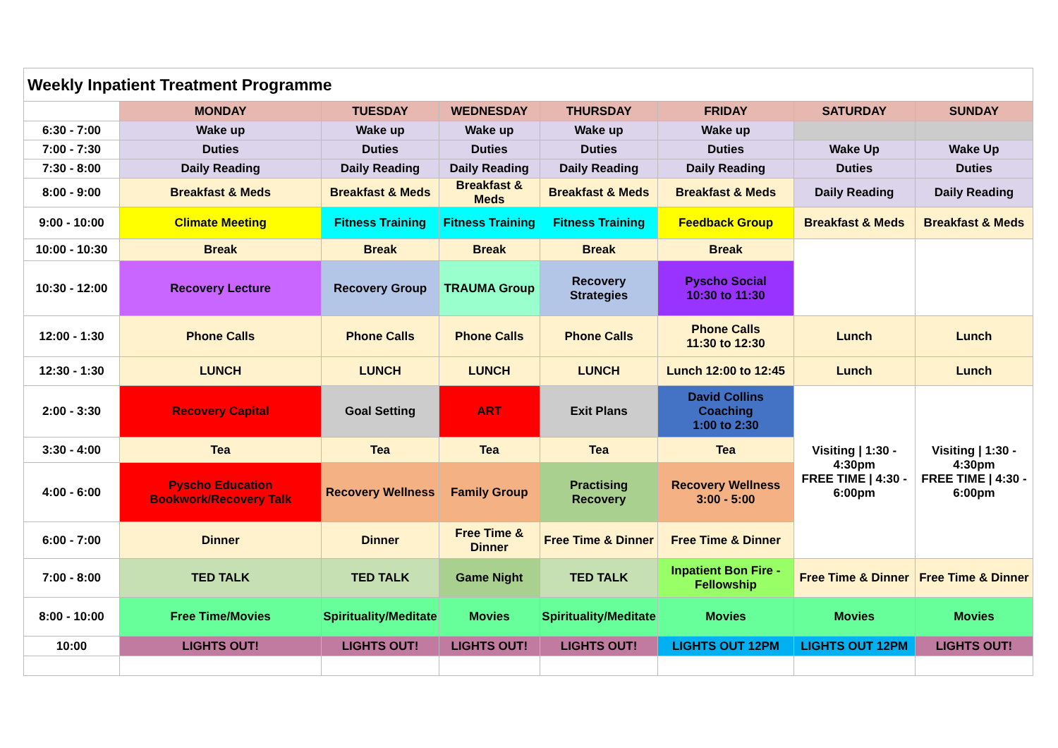| Weekly Inpatient Treatment Programme | | | | | | | |
| | MONDAY | TUESDAY | WEDNESDAY | THURSDAY | FRIDAY | SATURDAY | SUNDAY |
| 6:30 - 7:00 | Wake up | Wake up | Wake up | Wake up | Wake up | | |
| 7:00 - 7:30 | Duties | Duties | Duties | Duties | Duties | Wake Up | Wake Up |
| 7:30 - 8:00 | Daily Reading | Daily Reading | Daily Reading | Daily Reading | Daily Reading | Duties | Duties |
| 8:00 - 9:00 | Breakfast & Meds | Breakfast & Meds | Breakfast & Meds | Breakfast & Meds | Breakfast & Meds | Daily Reading | Daily Reading |
| 9:00 - 10:00 | Climate Meeting | Fitness Training | Fitness Training | Fitness Training | Feedback Group | Breakfast & Meds | Breakfast & Meds |
| 10:00 - 10:30 | Break | Break | Break | Break | Break | | |
| 10:30 - 12:00 | Recovery Lecture | Recovery Group | TRAUMA Group | Recovery Strategies | Pyscho Social 10:30 to 11:30 | | |
| 12:00 - 1:30 | Phone Calls | Phone Calls | Phone Calls | Phone Calls | Phone Calls 11:30 to 12:30 | Lunch | Lunch |
| 12:30 - 1:30 | LUNCH | LUNCH | LUNCH | LUNCH | Lunch 12:00 to 12:45 | Lunch | Lunch |
| 2:00 - 3:30 | Recovery Capital | Goal Setting | ART | Exit Plans | David Collins Coaching 1:00 to 2:30 | Visiting / 1:30 - 4:30pm FREE TIME / 4:30 - 6:00pm | Visiting / 1:30 - 4:30pm FREE TIME / 4:30 - 6:00pm |
| 3:30 - 4:00 | Tea | Tea | Tea | Tea | Tea | | |
| 4:00 - 6:00 | Pyscho Education Bookwork/Recovery Talk | Recovery Wellness | Family Group | Practising Recovery | Recovery Wellness 3:00 - 5:00 | | |
| 6:00 - 7:00 | Dinner | Dinner | Free Time & Dinner | Free Time & Dinner | Free Time & Dinner | | |
| 7:00 - 8:00 | TED TALK | TED TALK | Game Night | TED TALK | Inpatient Bon Fire - Fellowship | Free Time & Dinner | Free Time & Dinner |
| 8:00 - 10:00 | Free Time/Movies | Spirituality/Meditate | Movies | Spirituality/Meditate | Movies | Movies | Movies |
| 10:00 | LIGHTS OUT! | LIGHTS OUT! | LIGHTS OUT! | LIGHTS OUT! | LIGHTS OUT 12PM | LIGHTS OUT 12PM | LIGHTS OUT! |